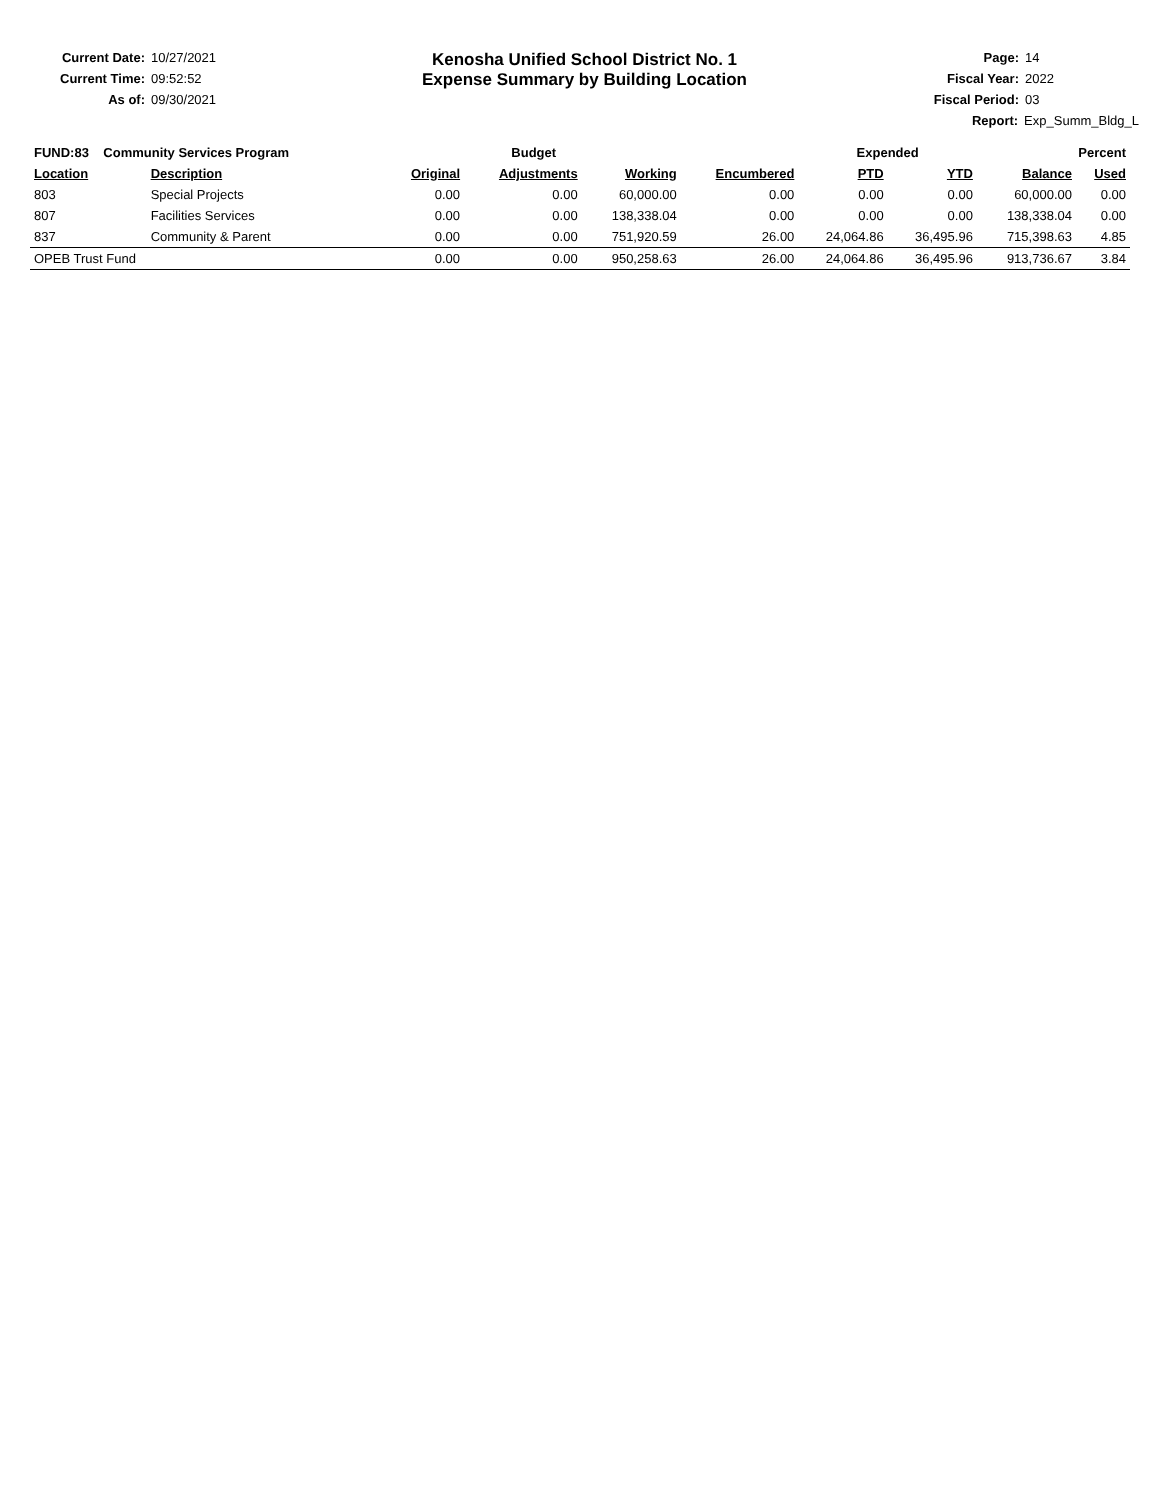Current Date: 10/27/2021
Current Time: 09:52:52
As of: 09/30/2021
Kenosha Unified School District No. 1
Expense Summary by Building Location
Page: 14
Fiscal Year: 2022
Fiscal Period: 03
Report: Exp_Summ_Bldg_L
| FUND:83 Community Services Program | | Budget | | | | Expended | | Percent | |
| --- | --- | --- | --- | --- | --- | --- | --- | --- | --- |
| Location | Description | Original | Adjustments | Working | Encumbered | PTD | YTD | Balance | Used |
| 803 | Special Projects | 0.00 | 0.00 | 60,000.00 | 0.00 | 0.00 | 0.00 | 60,000.00 | 0.00 |
| 807 | Facilities Services | 0.00 | 0.00 | 138,338.04 | 0.00 | 0.00 | 0.00 | 138,338.04 | 0.00 |
| 837 | Community & Parent | 0.00 | 0.00 | 751,920.59 | 26.00 | 24,064.86 | 36,495.96 | 715,398.63 | 4.85 |
| OPEB Trust Fund | | 0.00 | 0.00 | 950,258.63 | 26.00 | 24,064.86 | 36,495.96 | 913,736.67 | 3.84 |